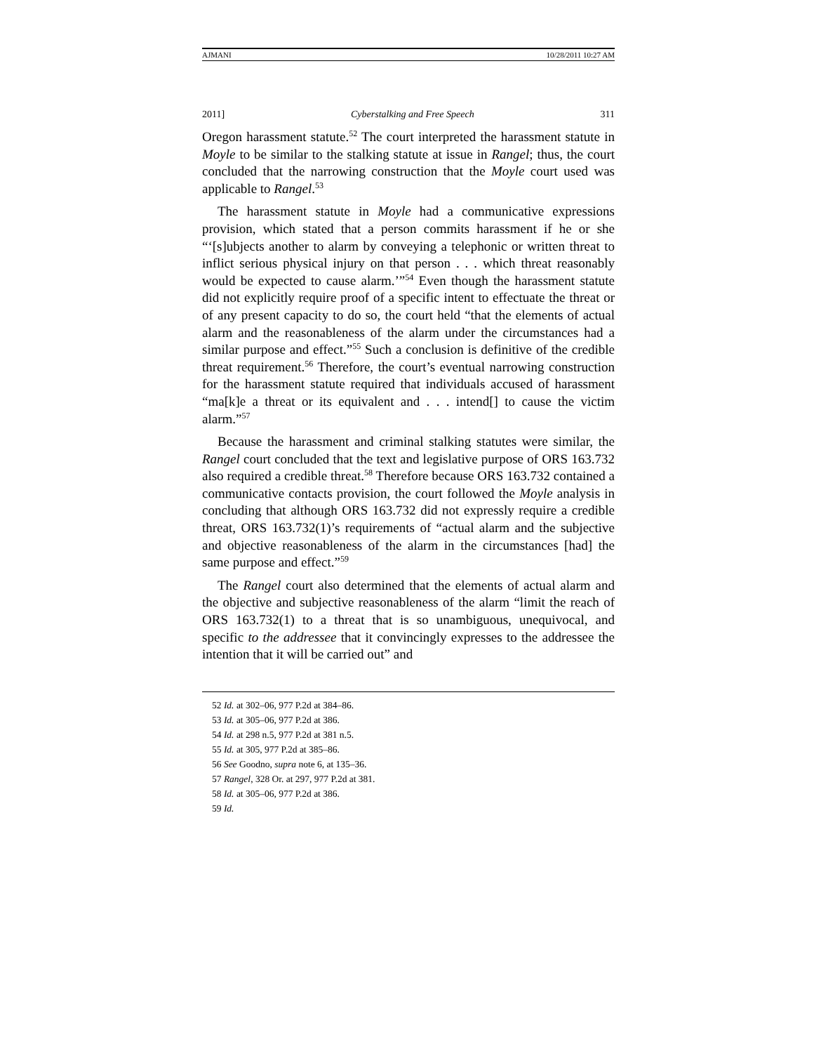AJMANI 10/28/2011 10:27 AM
2011] Cyberstalking and Free Speech 311
Oregon harassment statute.<sup>52</sup> The court interpreted the harassment statute in Moyle to be similar to the stalking statute at issue in Rangel; thus, the court concluded that the narrowing construction that the Moyle court used was applicable to Rangel.<sup>53</sup>
The harassment statute in Moyle had a communicative expressions provision, which stated that a person commits harassment if he or she “‘[s]ubjects another to alarm by conveying a telephonic or written threat to inflict serious physical injury on that person . . . which threat reasonably would be expected to cause alarm.’”<sup>54</sup> Even though the harassment statute did not explicitly require proof of a specific intent to effectuate the threat or of any present capacity to do so, the court held “that the elements of actual alarm and the reasonableness of the alarm under the circumstances had a similar purpose and effect.”<sup>55</sup> Such a conclusion is definitive of the credible threat requirement.<sup>56</sup> Therefore, the court’s eventual narrowing construction for the harassment statute required that individuals accused of harassment “ma[k]e a threat or its equivalent and . . . intend[] to cause the victim alarm.”<sup>57</sup>
Because the harassment and criminal stalking statutes were similar, the Rangel court concluded that the text and legislative purpose of ORS 163.732 also required a credible threat.<sup>58</sup> Therefore because ORS 163.732 contained a communicative contacts provision, the court followed the Moyle analysis in concluding that although ORS 163.732 did not expressly require a credible threat, ORS 163.732(1)’s requirements of “actual alarm and the subjective and objective reasonableness of the alarm in the circumstances [had] the same purpose and effect.”<sup>59</sup>
The Rangel court also determined that the elements of actual alarm and the objective and subjective reasonableness of the alarm “limit the reach of ORS 163.732(1) to a threat that is so unambiguous, unequivocal, and specific to the addressee that it convincingly expresses to the addressee the intention that it will be carried out” and
52 Id. at 302–06, 977 P.2d at 384–86.
53 Id. at 305–06, 977 P.2d at 386.
54 Id. at 298 n.5, 977 P.2d at 381 n.5.
55 Id. at 305, 977 P.2d at 385–86.
56 See Goodno, supra note 6, at 135–36.
57 Rangel, 328 Or. at 297, 977 P.2d at 381.
58 Id. at 305–06, 977 P.2d at 386.
59 Id.